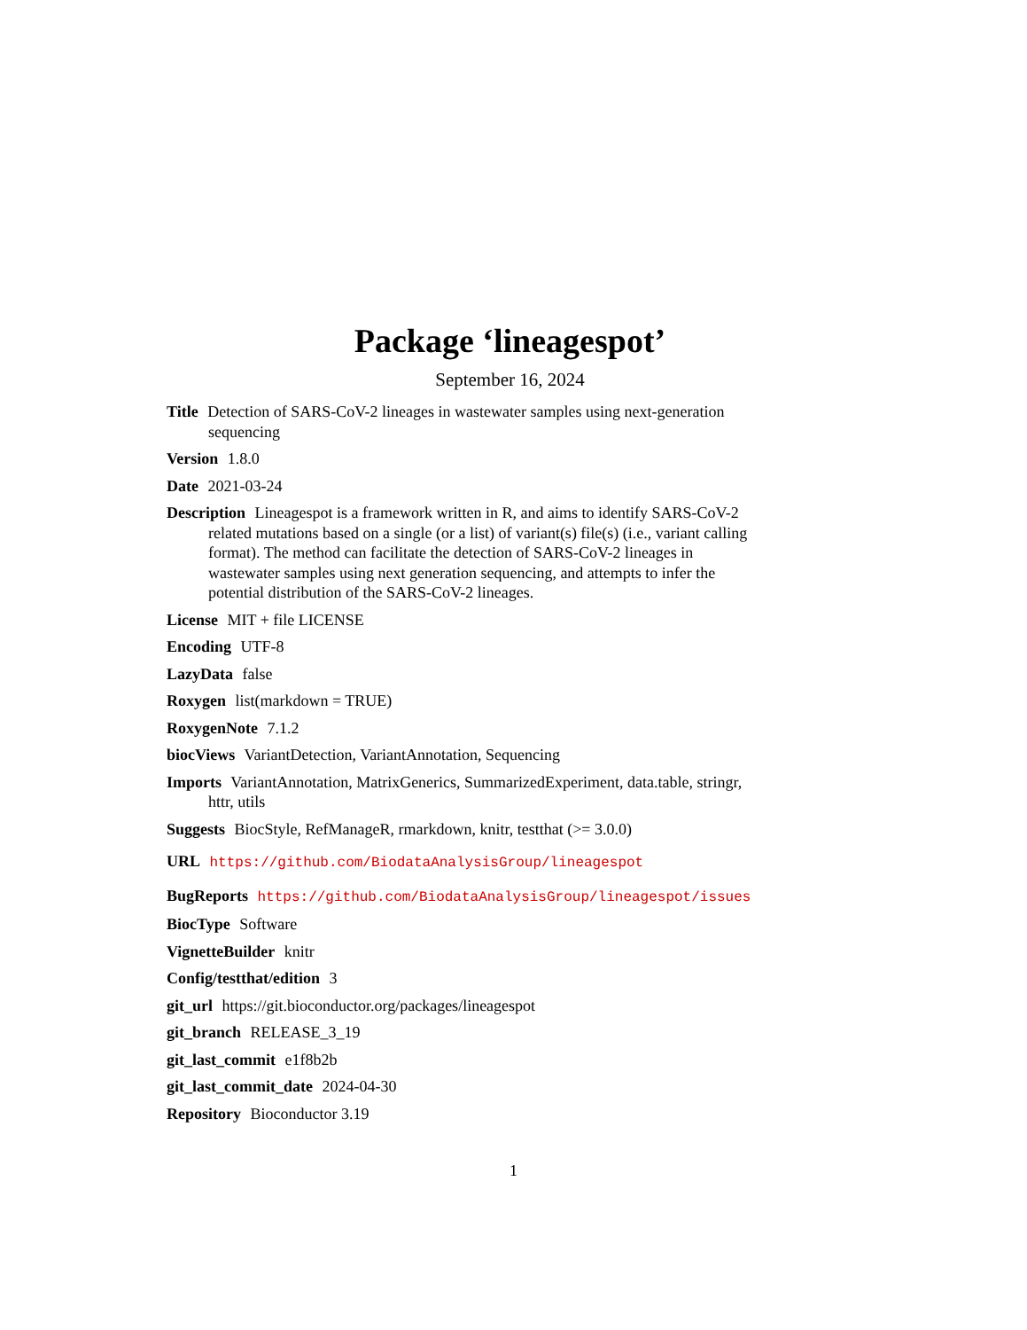Package ‘lineagespot’
September 16, 2024
Title Detection of SARS-CoV-2 lineages in wastewater samples using next-generation sequencing
Version 1.8.0
Date 2021-03-24
Description Lineagespot is a framework written in R, and aims to identify SARS-CoV-2 related mutations based on a single (or a list) of variant(s) file(s) (i.e., variant calling format). The method can facilitate the detection of SARS-CoV-2 lineages in wastewater samples using next generation sequencing, and attempts to infer the potential distribution of the SARS-CoV-2 lineages.
License MIT + file LICENSE
Encoding UTF-8
LazyData false
Roxygen list(markdown = TRUE)
RoxygenNote 7.1.2
biocViews VariantDetection, VariantAnnotation, Sequencing
Imports VariantAnnotation, MatrixGenerics, SummarizedExperiment, data.table, stringr, httr, utils
Suggests BiocStyle, RefManageR, rmarkdown, knitr, testthat (>= 3.0.0)
URL https://github.com/BiodataAnalysisGroup/lineagespot
BugReports https://github.com/BiodataAnalysisGroup/lineagespot/issues
BiocType Software
VignetteBuilder knitr
Config/testthat/edition 3
git_url https://git.bioconductor.org/packages/lineagespot
git_branch RELEASE_3_19
git_last_commit e1f8b2b
git_last_commit_date 2024-04-30
Repository Bioconductor 3.19
1